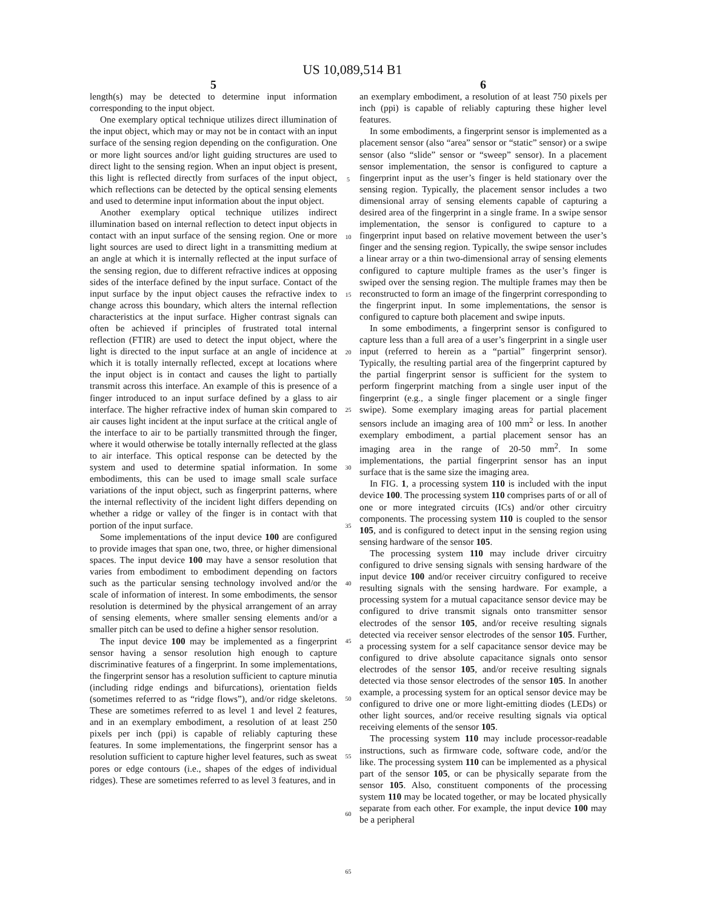US 10,089,514 B1
5
length(s) may be detected to determine input information corresponding to the input object.
One exemplary optical technique utilizes direct illumination of the input object, which may or may not be in contact with an input surface of the sensing region depending on the configuration. One or more light sources and/or light guiding structures are used to direct light to the sensing region. When an input object is present, this light is reflected directly from surfaces of the input object, which reflections can be detected by the optical sensing elements and used to determine input information about the input object.
Another exemplary optical technique utilizes indirect illumination based on internal reflection to detect input objects in contact with an input surface of the sensing region. One or more light sources are used to direct light in a transmitting medium at an angle at which it is internally reflected at the input surface of the sensing region, due to different refractive indices at opposing sides of the interface defined by the input surface. Contact of the input surface by the input object causes the refractive index to change across this boundary, which alters the internal reflection characteristics at the input surface. Higher contrast signals can often be achieved if principles of frustrated total internal reflection (FTIR) are used to detect the input object, where the light is directed to the input surface at an angle of incidence at which it is totally internally reflected, except at locations where the input object is in contact and causes the light to partially transmit across this interface. An example of this is presence of a finger introduced to an input surface defined by a glass to air interface. The higher refractive index of human skin compared to air causes light incident at the input surface at the critical angle of the interface to air to be partially transmitted through the finger, where it would otherwise be totally internally reflected at the glass to air interface. This optical response can be detected by the system and used to determine spatial information. In some embodiments, this can be used to image small scale surface variations of the input object, such as fingerprint patterns, where the internal reflectivity of the incident light differs depending on whether a ridge or valley of the finger is in contact with that portion of the input surface.
Some implementations of the input device 100 are configured to provide images that span one, two, three, or higher dimensional spaces. The input device 100 may have a sensor resolution that varies from embodiment to embodiment depending on factors such as the particular sensing technology involved and/or the scale of information of interest. In some embodiments, the sensor resolution is determined by the physical arrangement of an array of sensing elements, where smaller sensing elements and/or a smaller pitch can be used to define a higher sensor resolution.
The input device 100 may be implemented as a fingerprint sensor having a sensor resolution high enough to capture discriminative features of a fingerprint. In some implementations, the fingerprint sensor has a resolution sufficient to capture minutia (including ridge endings and bifurcations), orientation fields (sometimes referred to as “ridge flows”), and/or ridge skeletons. These are sometimes referred to as level 1 and level 2 features, and in an exemplary embodiment, a resolution of at least 250 pixels per inch (ppi) is capable of reliably capturing these features. In some implementations, the fingerprint sensor has a resolution sufficient to capture higher level features, such as sweat pores or edge contours (i.e., shapes of the edges of individual ridges). These are sometimes referred to as level 3 features, and in
5
10
15
20
25
30
35
40
45
50
55
60
65
6
an exemplary embodiment, a resolution of at least 750 pixels per inch (ppi) is capable of reliably capturing these higher level features.
In some embodiments, a fingerprint sensor is implemented as a placement sensor (also “area” sensor or “static” sensor) or a swipe sensor (also “slide” sensor or “sweep” sensor). In a placement sensor implementation, the sensor is configured to capture a fingerprint input as the user’s finger is held stationary over the sensing region. Typically, the placement sensor includes a two dimensional array of sensing elements capable of capturing a desired area of the fingerprint in a single frame. In a swipe sensor implementation, the sensor is configured to capture to a fingerprint input based on relative movement between the user’s finger and the sensing region. Typically, the swipe sensor includes a linear array or a thin two-dimensional array of sensing elements configured to capture multiple frames as the user’s finger is swiped over the sensing region. The multiple frames may then be reconstructed to form an image of the fingerprint corresponding to the fingerprint input. In some implementations, the sensor is configured to capture both placement and swipe inputs.
In some embodiments, a fingerprint sensor is configured to capture less than a full area of a user’s fingerprint in a single user input (referred to herein as a “partial” fingerprint sensor). Typically, the resulting partial area of the fingerprint captured by the partial fingerprint sensor is sufficient for the system to perform fingerprint matching from a single user input of the fingerprint (e.g., a single finger placement or a single finger swipe). Some exemplary imaging areas for partial placement sensors include an imaging area of 100 mm<sup>2</sup> or less. In another exemplary embodiment, a partial placement sensor has an imaging area in the range of 20-50 mm<sup>2</sup>. In some implementations, the partial fingerprint sensor has an input surface that is the same size the imaging area.
In FIG. 1, a processing system 110 is included with the input device 100. The processing system 110 comprises parts of or all of one or more integrated circuits (ICs) and/or other circuitry components. The processing system 110 is coupled to the sensor 105, and is configured to detect input in the sensing region using sensing hardware of the sensor 105.
The processing system 110 may include driver circuitry configured to drive sensing signals with sensing hardware of the input device 100 and/or receiver circuitry configured to receive resulting signals with the sensing hardware. For example, a processing system for a mutual capacitance sensor device may be configured to drive transmit signals onto transmitter sensor electrodes of the sensor 105, and/or receive resulting signals detected via receiver sensor electrodes of the sensor 105. Further, a processing system for a self capacitance sensor device may be configured to drive absolute capacitance signals onto sensor electrodes of the sensor 105, and/or receive resulting signals detected via those sensor electrodes of the sensor 105. In another example, a processing system for an optical sensor device may be configured to drive one or more light-emitting diodes (LEDs) or other light sources, and/or receive resulting signals via optical receiving elements of the sensor 105.
The processing system 110 may include processor-readable instructions, such as firmware code, software code, and/or the like. The processing system 110 can be implemented as a physical part of the sensor 105, or can be physically separate from the sensor 105. Also, constituent components of the processing system 110 may be located together, or may be located physically separate from each other. For example, the input device 100 may be a peripheral